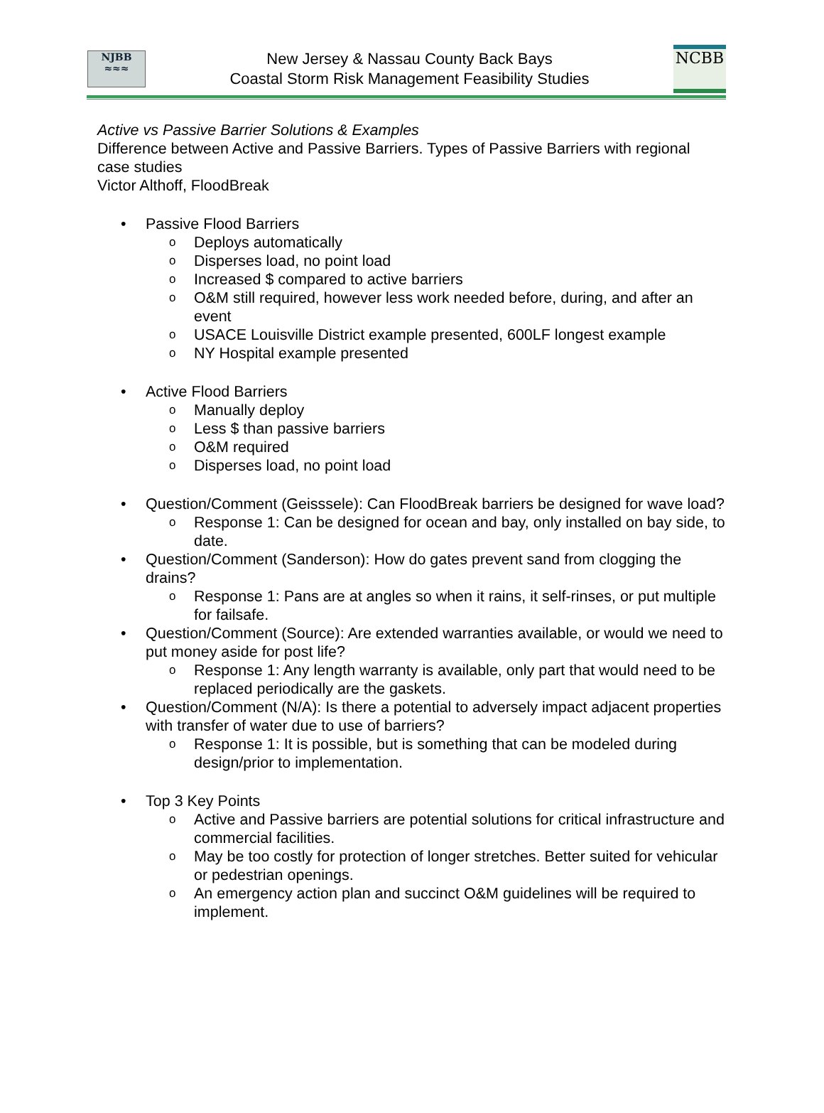NJBB
≈≈≈
New Jersey & Nassau County Back Bays
Coastal Storm Risk Management Feasibility Studies
NCBB
Active vs Passive Barrier Solutions & Examples
Difference between Active and Passive Barriers. Types of Passive Barriers with regional case studies
Victor Althoff, FloodBreak
• Passive Flood Barriers
o Deploys automatically
o Disperses load, no point load
o Increased $ compared to active barriers
o O&M still required, however less work needed before, during, and after an event
o USACE Louisville District example presented, 600LF longest example
o NY Hospital example presented
• Active Flood Barriers
o Manually deploy
o Less $ than passive barriers
o O&M required
o Disperses load, no point load
• Question/Comment (Geisssele): Can FloodBreak barriers be designed for wave load?
o Response 1: Can be designed for ocean and bay, only installed on bay side, to date.
• Question/Comment (Sanderson): How do gates prevent sand from clogging the drains?
o Response 1: Pans are at angles so when it rains, it self-rinses, or put multiple for failsafe.
• Question/Comment (Source): Are extended warranties available, or would we need to put money aside for post life?
o Response 1: Any length warranty is available, only part that would need to be replaced periodically are the gaskets.
• Question/Comment (N/A): Is there a potential to adversely impact adjacent properties with transfer of water due to use of barriers?
o Response 1: It is possible, but is something that can be modeled during design/prior to implementation.
• Top 3 Key Points
o Active and Passive barriers are potential solutions for critical infrastructure and commercial facilities.
o May be too costly for protection of longer stretches. Better suited for vehicular or pedestrian openings.
o An emergency action plan and succinct O&M guidelines will be required to implement.